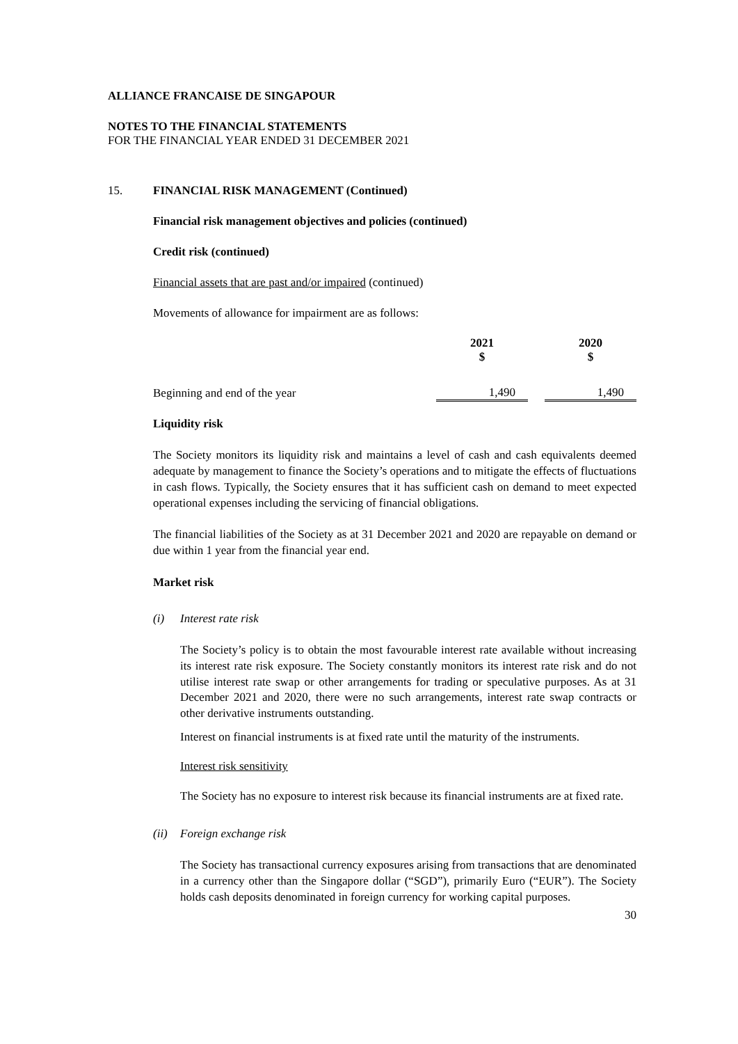ALLIANCE FRANCAISE DE SINGAPOUR
NOTES TO THE FINANCIAL STATEMENTS
FOR THE FINANCIAL YEAR ENDED 31 DECEMBER 2021
15. FINANCIAL RISK MANAGEMENT (Continued)
Financial risk management objectives and policies (continued)
Credit risk (continued)
Financial assets that are past and/or impaired (continued)
Movements of allowance for impairment are as follows:
| | 2021 $ | | 2020 $ |
| Beginning and end of the year | 1,490 | | 1,490 |
Liquidity risk
The Society monitors its liquidity risk and maintains a level of cash and cash equivalents deemed adequate by management to finance the Society’s operations and to mitigate the effects of fluctuations in cash flows. Typically, the Society ensures that it has sufficient cash on demand to meet expected operational expenses including the servicing of financial obligations.
The financial liabilities of the Society as at 31 December 2021 and 2020 are repayable on demand or due within 1 year from the financial year end.
Market risk
(i) Interest rate risk
The Society’s policy is to obtain the most favourable interest rate available without increasing its interest rate risk exposure. The Society constantly monitors its interest rate risk and do not utilise interest rate swap or other arrangements for trading or speculative purposes. As at 31 December 2021 and 2020, there were no such arrangements, interest rate swap contracts or other derivative instruments outstanding.
Interest on financial instruments is at fixed rate until the maturity of the instruments.
Interest risk sensitivity
The Society has no exposure to interest risk because its financial instruments are at fixed rate.
(ii) Foreign exchange risk
The Society has transactional currency exposures arising from transactions that are denominated in a currency other than the Singapore dollar (“SGD”), primarily Euro (“EUR”). The Society holds cash deposits denominated in foreign currency for working capital purposes.
30